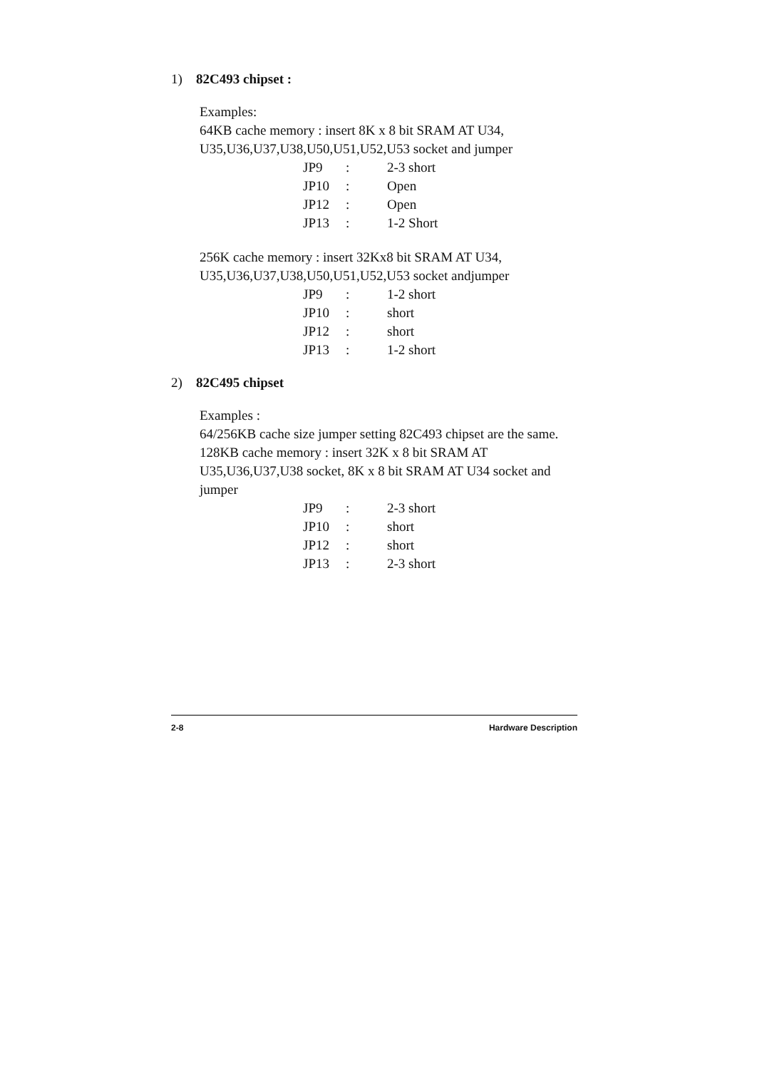1) 82C493 chipset :
Examples:
64KB cache memory : insert 8K x 8 bit SRAM AT U34, U35,U36,U37,U38,U50,U51,U52,U53 socket and jumper
| JP9 | : | 2-3 short |
| JP10 | : | Open |
| JP12 | : | Open |
| JP13 | : | 1-2 Short |
256K cache memory : insert 32Kx8 bit SRAM AT U34, U35,U36,U37,U38,U50,U51,U52,U53 socket andjumper
| JP9 | : | 1-2 short |
| JP10 | : | short |
| JP12 | : | short |
| JP13 | : | 1-2 short |
2) 82C495 chipset
Examples :
64/256KB cache size jumper setting 82C493 chipset are the same.
128KB cache memory : insert 32K x 8 bit SRAM AT U35,U36,U37,U38 socket, 8K x 8 bit SRAM AT U34 socket and jumper
| JP9 | : | 2-3 short |
| JP10 | : | short |
| JP12 | : | short |
| JP13 | : | 2-3 short |
2-8 Hardware Description